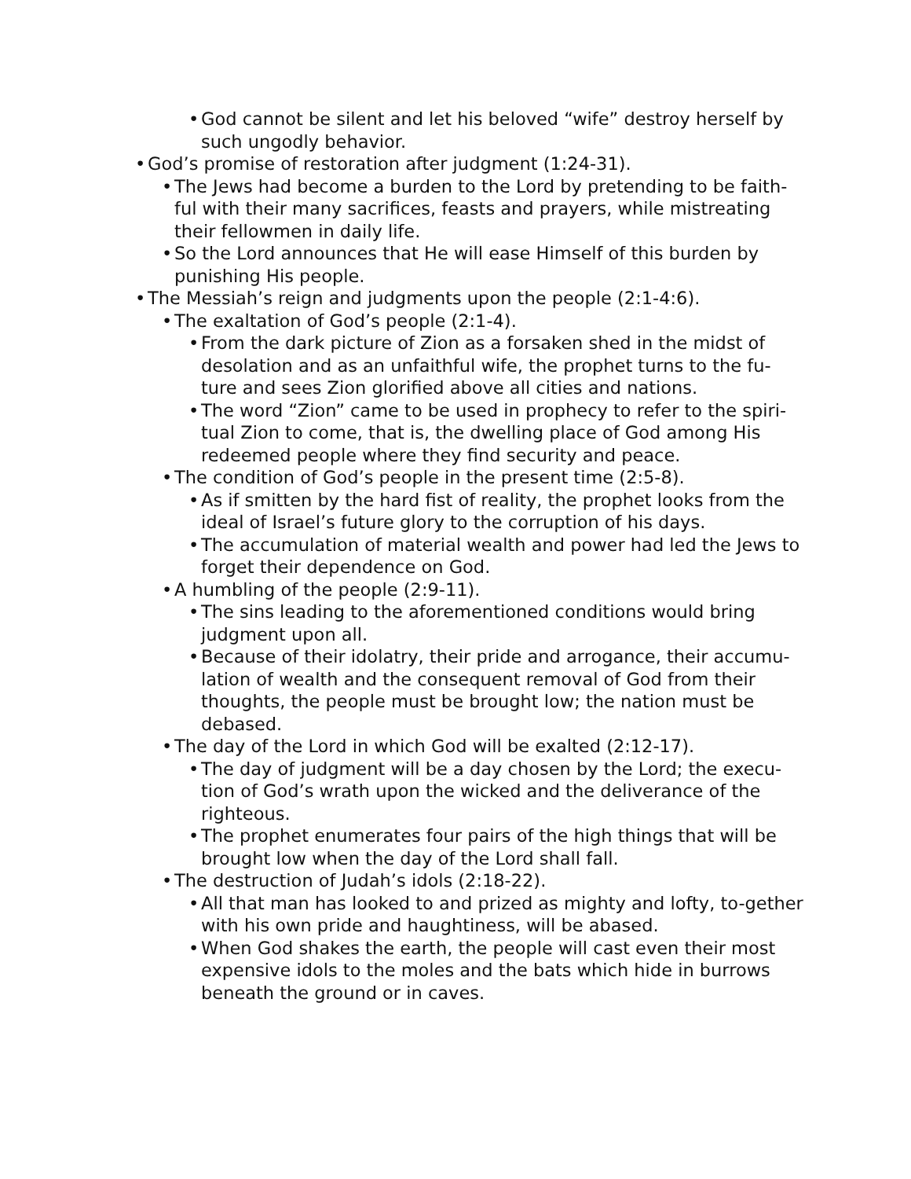• God cannot be silent and let his beloved “wife” destroy herself by such ungodly behavior.
• God’s promise of restoration after judgment (1:24-31).
• The Jews had become a burden to the Lord by pretending to be faith-ful with their many sacrifices, feasts and prayers, while mistreating their fellowmen in daily life.
• So the Lord announces that He will ease Himself of this burden by punishing His people.
• The Messiah’s reign and judgments upon the people (2:1-4:6).
• The exaltation of God’s people (2:1-4).
• From the dark picture of Zion as a forsaken shed in the midst of desolation and as an unfaithful wife, the prophet turns to the fu-ture and sees Zion glorified above all cities and nations.
• The word “Zion” came to be used in prophecy to refer to the spiri-tual Zion to come, that is, the dwelling place of God among His redeemed people where they find security and peace.
• The condition of God’s people in the present time (2:5-8).
• As if smitten by the hard fist of reality, the prophet looks from the ideal of Israel’s future glory to the corruption of his days.
• The accumulation of material wealth and power had led the Jews to forget their dependence on God.
• A humbling of the people (2:9-11).
• The sins leading to the aforementioned conditions would bring judgment upon all.
• Because of their idolatry, their pride and arrogance, their accumu-lation of wealth and the consequent removal of God from their thoughts, the people must be brought low; the nation must be debased.
• The day of the Lord in which God will be exalted (2:12-17).
• The day of judgment will be a day chosen by the Lord; the execu-tion of God’s wrath upon the wicked and the deliverance of the righteous.
• The prophet enumerates four pairs of the high things that will be brought low when the day of the Lord shall fall.
• The destruction of Judah’s idols (2:18-22).
• All that man has looked to and prized as mighty and lofty, to-gether with his own pride and haughtiness, will be abased.
• When God shakes the earth, the people will cast even their most expensive idols to the moles and the bats which hide in burrows beneath the ground or in caves.